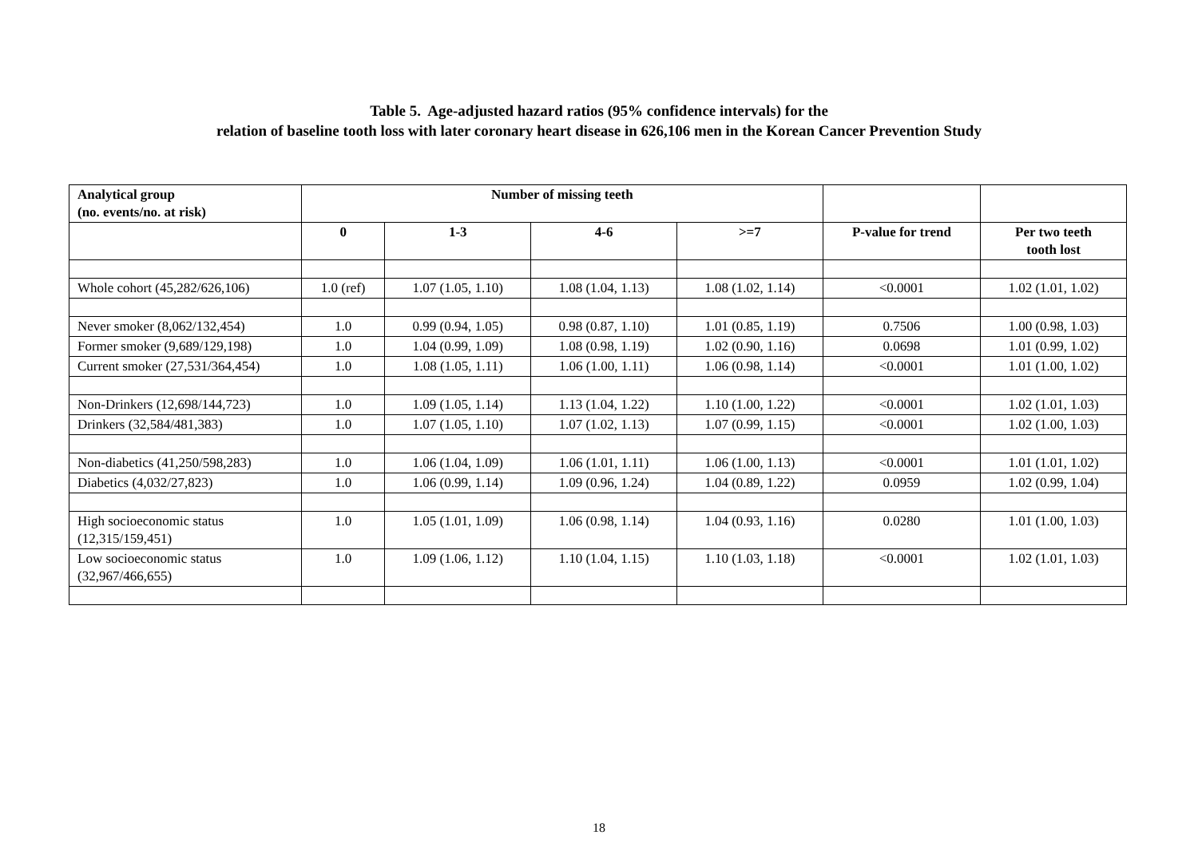Table 5. Age-adjusted hazard ratios (95% confidence intervals) for the
relation of baseline tooth loss with later coronary heart disease in 626,106 men in the Korean Cancer Prevention Study
| Analytical group (no. events/no. at risk) | Number of missing teeth | | | | | |
| --- | --- | --- | --- | --- | --- | --- |
| | 0 | 1-3 | 4-6 | >=7 | P-value for trend | Per two teeth tooth lost |
| Whole cohort (45,282/626,106) | 1.0 (ref) | 1.07 (1.05, 1.10) | 1.08 (1.04, 1.13) | 1.08 (1.02, 1.14) | <0.0001 | 1.02 (1.01, 1.02) |
| Never smoker (8,062/132,454) | 1.0 | 0.99 (0.94, 1.05) | 0.98 (0.87, 1.10) | 1.01 (0.85, 1.19) | 0.7506 | 1.00 (0.98, 1.03) |
| Former smoker (9,689/129,198) | 1.0 | 1.04 (0.99, 1.09) | 1.08 (0.98, 1.19) | 1.02 (0.90, 1.16) | 0.0698 | 1.01 (0.99, 1.02) |
| Current smoker (27,531/364,454) | 1.0 | 1.08 (1.05, 1.11) | 1.06 (1.00, 1.11) | 1.06 (0.98, 1.14) | <0.0001 | 1.01 (1.00, 1.02) |
| Non-Drinkers (12,698/144,723) | 1.0 | 1.09 (1.05, 1.14) | 1.13 (1.04, 1.22) | 1.10 (1.00, 1.22) | <0.0001 | 1.02 (1.01, 1.03) |
| Drinkers (32,584/481,383) | 1.0 | 1.07 (1.05, 1.10) | 1.07 (1.02, 1.13) | 1.07 (0.99, 1.15) | <0.0001 | 1.02 (1.00, 1.03) |
| Non-diabetics (41,250/598,283) | 1.0 | 1.06 (1.04, 1.09) | 1.06 (1.01, 1.11) | 1.06 (1.00, 1.13) | <0.0001 | 1.01 (1.01, 1.02) |
| Diabetics (4,032/27,823) | 1.0 | 1.06 (0.99, 1.14) | 1.09 (0.96, 1.24) | 1.04 (0.89, 1.22) | 0.0959 | 1.02 (0.99, 1.04) |
| High socioeconomic status (12,315/159,451) | 1.0 | 1.05 (1.01, 1.09) | 1.06 (0.98, 1.14) | 1.04 (0.93, 1.16) | 0.0280 | 1.01 (1.00, 1.03) |
| Low socioeconomic status (32,967/466,655) | 1.0 | 1.09 (1.06, 1.12) | 1.10 (1.04, 1.15) | 1.10 (1.03, 1.18) | <0.0001 | 1.02 (1.01, 1.03) |
18